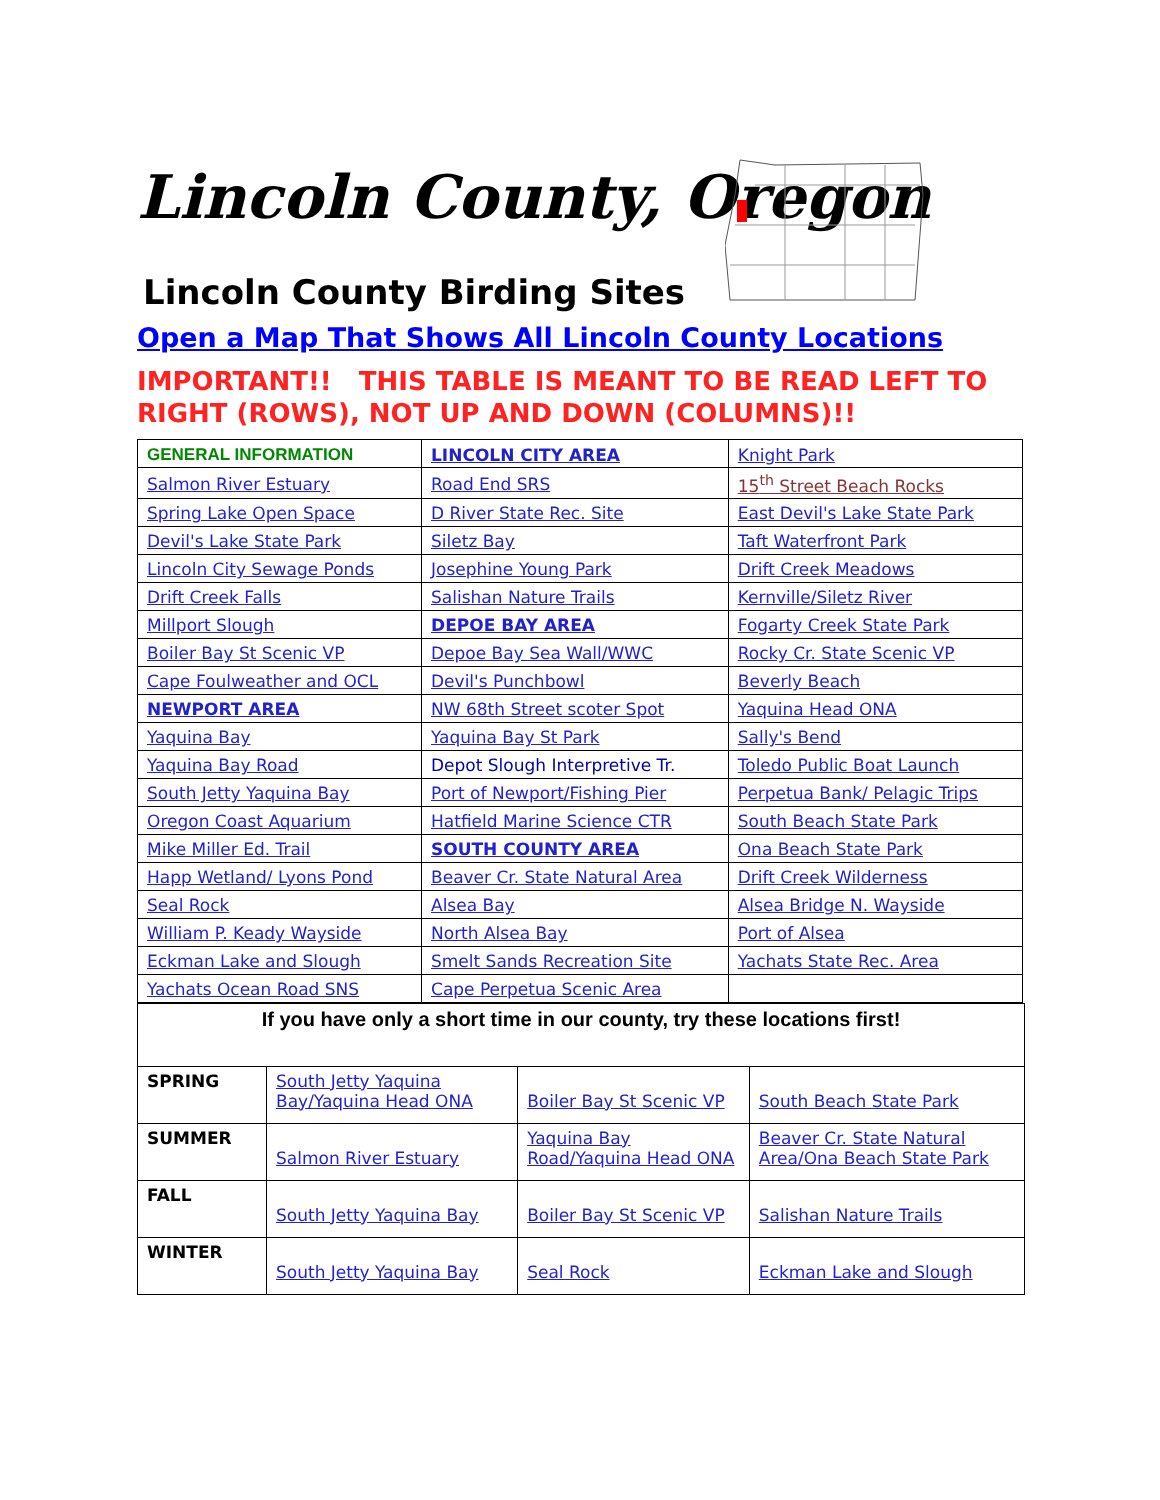Lincoln County, Oregon
Lincoln County Birding Sites
Open a Map That Shows All Lincoln County Locations
IMPORTANT!! THIS TABLE IS MEANT TO BE READ LEFT TO RIGHT (ROWS), NOT UP AND DOWN (COLUMNS)!!
| GENERAL INFORMATION | LINCOLN CITY AREA | Knight Park |
| Salmon River Estuary | Road End SRS | 15<sup>th</sup> Street Beach Rocks |
| Spring Lake Open Space | D River State Rec. Site | East Devil's Lake State Park |
| Devil's Lake State Park | Siletz Bay | Taft Waterfront Park |
| Lincoln City Sewage Ponds | Josephine Young Park | Drift Creek Meadows |
| Drift Creek Falls | Salishan Nature Trails | Kernville/Siletz River |
| Millport Slough | DEPOE BAY AREA | Fogarty Creek State Park |
| Boiler Bay St Scenic VP | Depoe Bay Sea Wall/WWC | Rocky Cr. State Scenic VP |
| Cape Foulweather and OCL | Devil's Punchbowl | Beverly Beach |
| NEWPORT AREA | NW 68th Street scoter Spot | Yaquina Head ONA |
| Yaquina Bay | Yaquina Bay St Park | Sally's Bend |
| Yaquina Bay Road | Depot Slough Interpretive Tr. | Toledo Public Boat Launch |
| South Jetty Yaquina Bay | Port of Newport/Fishing Pier | Perpetua Bank/ Pelagic Trips |
| Oregon Coast Aquarium | Hatfield Marine Science CTR | South Beach State Park |
| Mike Miller Ed. Trail | SOUTH COUNTY AREA | Ona Beach State Park |
| Happ Wetland/ Lyons Pond | Beaver Cr. State Natural Area | Drift Creek Wilderness |
| Seal Rock | Alsea Bay | Alsea Bridge N. Wayside |
| William P. Keady Wayside | North Alsea Bay | Port of Alsea |
| Eckman Lake and Slough | Smelt Sands Recreation Site | Yachats State Rec. Area |
| Yachats Ocean Road SNS | Cape Perpetua Scenic Area | |
| If you have only a short time in our county, try these locations first! | | | |
| SPRING | South Jetty Yaquina Bay/Yaquina Head ONA | Boiler Bay St Scenic VP | South Beach State Park |
| SUMMER | Salmon River Estuary | Yaquina Bay Road/Yaquina Head ONA | Beaver Cr. State Natural Area/Ona Beach State Park |
| FALL | South Jetty Yaquina Bay | Boiler Bay St Scenic VP | Salishan Nature Trails |
| WINTER | South Jetty Yaquina Bay | Seal Rock | Eckman Lake and Slough |